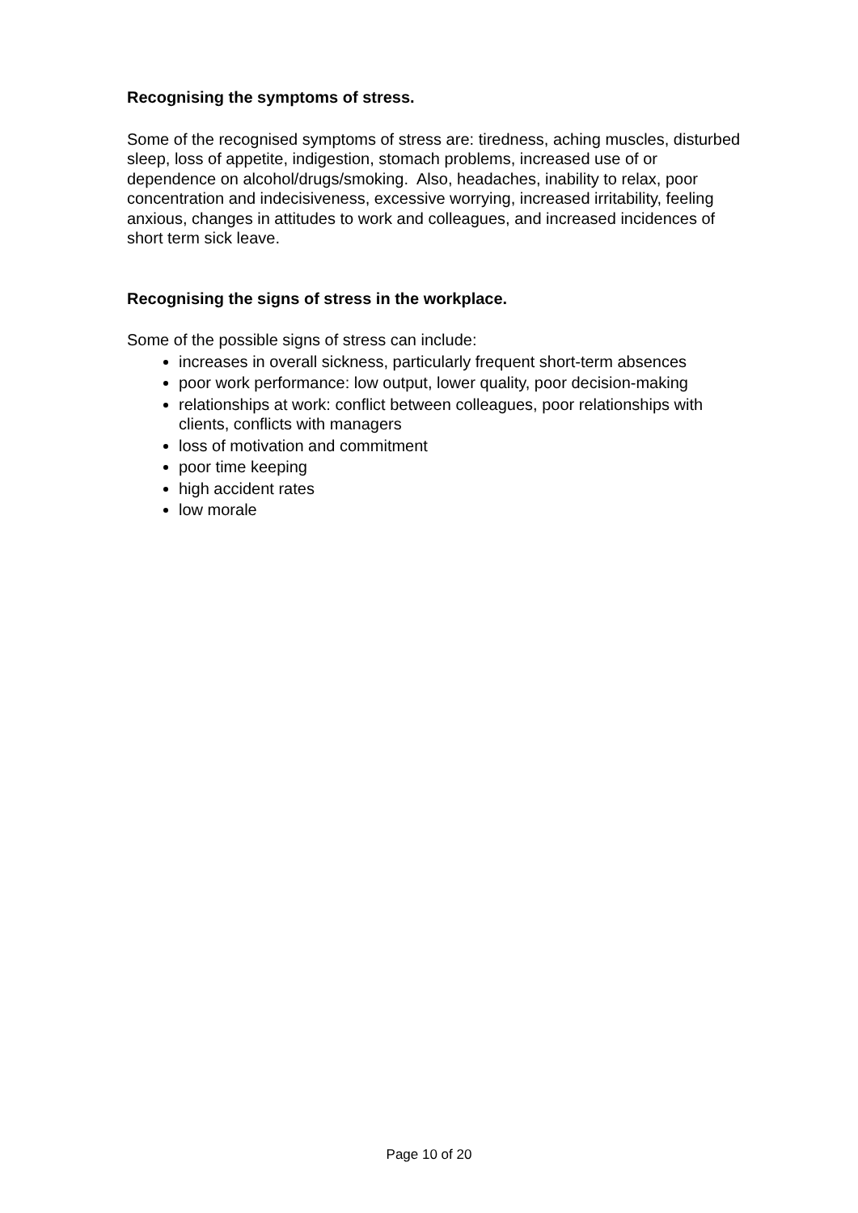Recognising the symptoms of stress.
Some of the recognised symptoms of stress are: tiredness, aching muscles, disturbed sleep, loss of appetite, indigestion, stomach problems, increased use of or dependence on alcohol/drugs/smoking. Also, headaches, inability to relax, poor concentration and indecisiveness, excessive worrying, increased irritability, feeling anxious, changes in attitudes to work and colleagues, and increased incidences of short term sick leave.
Recognising the signs of stress in the workplace.
Some of the possible signs of stress can include:
increases in overall sickness, particularly frequent short-term absences
poor work performance: low output, lower quality, poor decision-making
relationships at work: conflict between colleagues, poor relationships with clients, conflicts with managers
loss of motivation and commitment
poor time keeping
high accident rates
low morale
Page 10 of 20